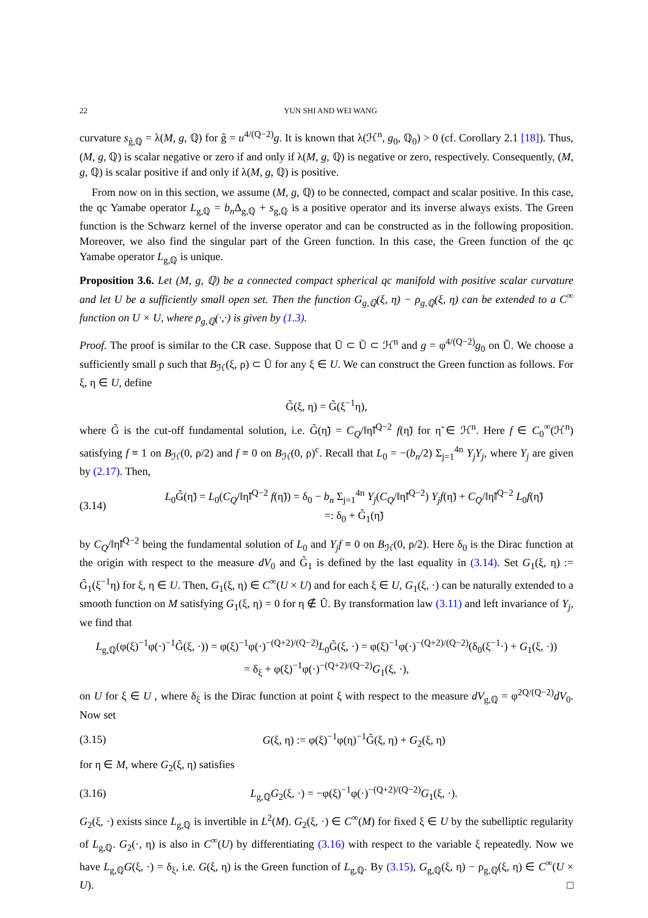22 YUN SHI AND WEI WANG
curvature s<sub>g̃,ℚ</sub> = λ(M, g, ℚ) for g̃ = u<sup>4/(Q−2)</sup>g. It is known that λ(ℋ<sup>n</sup>, g<sub>0</sub>, ℚ<sub>0</sub>) > 0 (cf. Corollary 2.1 [18]). Thus, (M, g, ℚ) is scalar negative or zero if and only if λ(M, g, ℚ) is negative or zero, respectively. Consequently, (M, g, ℚ) is scalar positive if and only if λ(M, g, ℚ) is positive.
From now on in this section, we assume (M, g, ℚ) to be connected, compact and scalar positive. In this case, the qc Yamabe operator L<sub>g,ℚ</sub> = b<sub>n</sub> Δ<sub>g,ℚ</sub> + s<sub>g,ℚ</sub> is a positive operator and its inverse always exists. The Green function is the Schwarz kernel of the inverse operator and can be constructed as in the following proposition. Moreover, we also find the singular part of the Green function. In this case, the Green function of the qc Yamabe operator L<sub>g,ℚ</sub> is unique.
Proposition 3.6. Let (M, g, ℚ) be a connected compact spherical qc manifold with positive scalar curvature and let U be a sufficiently small open set. Then the function G<sub>g,ℚ</sub>(ξ, η) − ρ<sub>g,ℚ</sub>(ξ, η) can be extended to a C<sup>∞</sup> function on U × U, where ρ<sub>g,ℚ</sub>(·,·) is given by (1.3).
Proof. The proof is similar to the CR case. Suppose that Ū ⊂ Ũ ⊂ ℋ<sup>n</sup> and g = φ<sup>4/(Q−2)</sup>g<sub>0</sub> on Ũ. We choose a sufficiently small ρ such that B<sub>ℋ</sub>(ξ, ρ) ⊂ Ũ for any ξ ∈ U. We can construct the Green function as follows. For ξ, η ∈ U, define
G̃(ξ, η) = G̃(ξ<sup>−1</sup>η),
where G̃ is the cut-off fundamental solution, i.e. G̃(η̃) = C<sub>Q</sub>/‖η̃‖<sup>Q−2</sup> f(η̃) for η̃ ∈ ℋ<sup>n</sup>. Here f ∈ C<sub>0</sub><sup>∞</sup>(ℋ<sup>n</sup>) satisfying f ≡ 1 on B<sub>ℋ</sub>(0, ρ/2) and f ≡ 0 on B<sub>ℋ</sub>(0, ρ)<sup>c</sup>. Recall that L<sub>0</sub> = −(b<sub>n</sub>/2) Σ<sub>j=1</sub><sup>4n</sup> Y<sub>j</sub>Y<sub>j</sub>, where Y<sub>j</sub> are given by (2.17). Then,
(3.14) L<sub>0</sub>G̃(η̃) = L<sub>0</sub>(C<sub>Q</sub>/‖η̃‖<sup>Q−2</sup> f(η̃)) = δ<sub>0</sub> − b<sub>n</sub> Σ<sub>j=1</sub><sup>4n</sup> Y<sub>j</sub>(C<sub>Q</sub>/‖η̃‖<sup>Q−2</sup>) Y<sub>j</sub>f(η̃) + C<sub>Q</sub>/‖η̃‖<sup>Q−2</sup> L<sub>0</sub>f(η̃)
=: δ<sub>0</sub> + G̃<sub>1</sub>(η̃)
by C<sub>Q</sub>/‖η̃‖<sup>Q−2</sup> being the fundamental solution of L<sub>0</sub> and Y<sub>j</sub>f ≡ 0 on B<sub>ℋ</sub>(0, ρ/2). Here δ<sub>0</sub> is the Dirac function at the origin with respect to the measure dV<sub>0</sub> and G̃<sub>1</sub> is defined by the last equality in (3.14). Set G<sub>1</sub>(ξ, η) := G̃<sub>1</sub>(ξ<sup>−1</sup>η) for ξ, η ∈ U. Then, G<sub>1</sub>(ξ, η) ∈ C<sup>∞</sup>(U × U) and for each ξ ∈ U, G<sub>1</sub>(ξ, ·) can be naturally extended to a smooth function on M satisfying G<sub>1</sub>(ξ, η) = 0 for η ∉ Ũ. By transformation law (3.11) and left invariance of Y<sub>j</sub>, we find that
L<sub>g,ℚ</sub>(φ(ξ)<sup>−1</sup>φ(·)<sup>−1</sup>G̃(ξ, ·)) = φ(ξ)<sup>−1</sup>φ(·)<sup>−(Q+2)/(Q−2)</sup>L<sub>0</sub>G̃(ξ, ·) = φ(ξ)<sup>−1</sup>φ(·)<sup>−(Q+2)/(Q−2)</sup>(δ<sub>0</sub>(ξ<sup>−1</sup>·) + G<sub>1</sub>(ξ, ·))
= δ<sub>ξ</sub> + φ(ξ)<sup>−1</sup>φ(·)<sup>−(Q+2)/(Q−2)</sup>G<sub>1</sub>(ξ, ·),
on U for ξ ∈ U , where δ<sub>ξ</sub> is the Dirac function at point ξ with respect to the measure dV<sub>g,ℚ</sub> = φ<sup>2Q/(Q−2)</sup>dV<sub>0</sub>. Now set
(3.15) G(ξ, η) := φ(ξ)<sup>−1</sup>φ(η)<sup>−1</sup>G̃(ξ, η) + G<sub>2</sub>(ξ, η)
for η ∈ M, where G<sub>2</sub>(ξ, η) satisfies
(3.16) L<sub>g,ℚ</sub>G<sub>2</sub>(ξ, ·) = −φ(ξ)<sup>−1</sup>φ(·)<sup>−(Q+2)/(Q−2)</sup>G<sub>1</sub>(ξ, ·).
G<sub>2</sub>(ξ, ·) exists since L<sub>g,ℚ</sub> is invertible in L<sup>2</sup>(M). G<sub>2</sub>(ξ, ·) ∈ C<sup>∞</sup>(M) for fixed ξ ∈ U by the subelliptic regularity of L<sub>g,ℚ</sub>. G<sub>2</sub>(·, η) is also in C<sup>∞</sup>(U) by differentiating (3.16) with respect to the variable ξ repeatedly. Now we have L<sub>g,ℚ</sub>G(ξ, ·) = δ<sub>ξ</sub>, i.e. G(ξ, η) is the Green function of L<sub>g,ℚ</sub>. By (3.15), G<sub>g,ℚ</sub>(ξ, η) − ρ<sub>g,ℚ</sub>(ξ, η) ∈ C<sup>∞</sup>(U × U). □